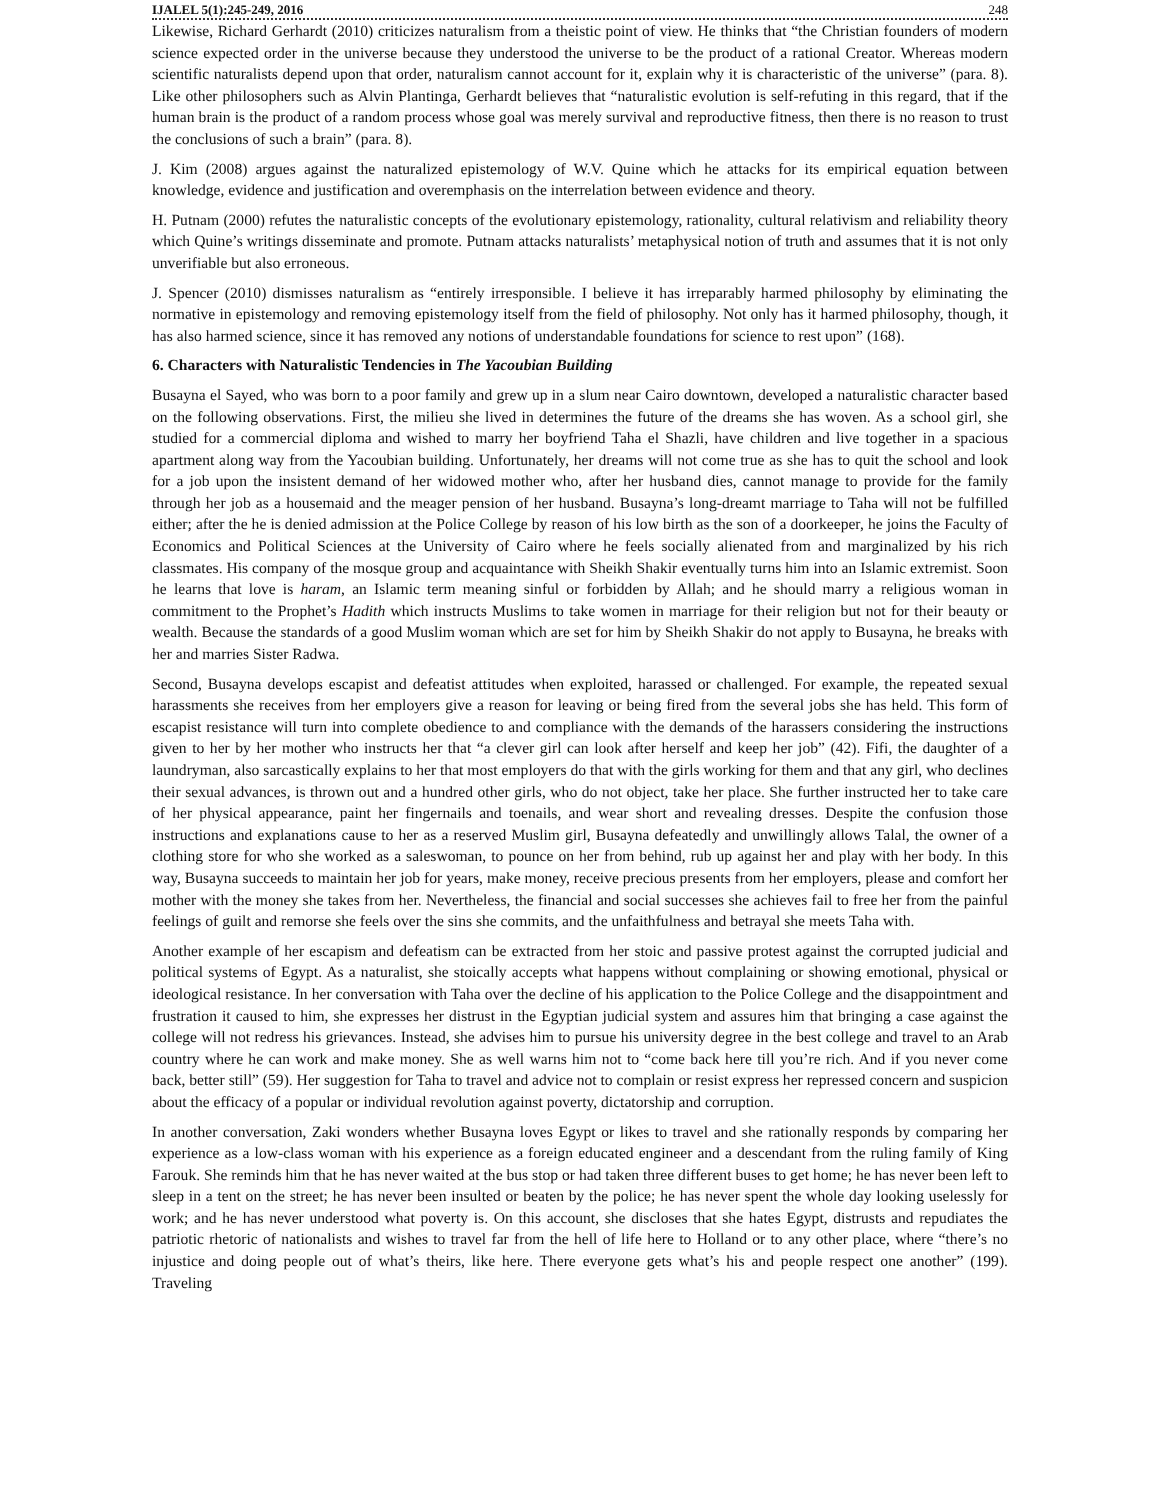IJALEL 5(1):245-249, 2016 248
Likewise, Richard Gerhardt (2010) criticizes naturalism from a theistic point of view. He thinks that “the Christian founders of modern science expected order in the universe because they understood the universe to be the product of a rational Creator. Whereas modern scientific naturalists depend upon that order, naturalism cannot account for it, explain why it is characteristic of the universe” (para. 8). Like other philosophers such as Alvin Plantinga, Gerhardt believes that “naturalistic evolution is self-refuting in this regard, that if the human brain is the product of a random process whose goal was merely survival and reproductive fitness, then there is no reason to trust the conclusions of such a brain” (para. 8).
J. Kim (2008) argues against the naturalized epistemology of W.V. Quine which he attacks for its empirical equation between knowledge, evidence and justification and overemphasis on the interrelation between evidence and theory.
H. Putnam (2000) refutes the naturalistic concepts of the evolutionary epistemology, rationality, cultural relativism and reliability theory which Quine’s writings disseminate and promote. Putnam attacks naturalists’ metaphysical notion of truth and assumes that it is not only unverifiable but also erroneous.
J. Spencer (2010) dismisses naturalism as “entirely irresponsible. I believe it has irreparably harmed philosophy by eliminating the normative in epistemology and removing epistemology itself from the field of philosophy. Not only has it harmed philosophy, though, it has also harmed science, since it has removed any notions of understandable foundations for science to rest upon” (168).
6. Characters with Naturalistic Tendencies in The Yacoubian Building
Busayna el Sayed, who was born to a poor family and grew up in a slum near Cairo downtown, developed a naturalistic character based on the following observations. First, the milieu she lived in determines the future of the dreams she has woven. As a school girl, she studied for a commercial diploma and wished to marry her boyfriend Taha el Shazli, have children and live together in a spacious apartment along way from the Yacoubian building. Unfortunately, her dreams will not come true as she has to quit the school and look for a job upon the insistent demand of her widowed mother who, after her husband dies, cannot manage to provide for the family through her job as a housemaid and the meager pension of her husband. Busayna’s long-dreamt marriage to Taha will not be fulfilled either; after the he is denied admission at the Police College by reason of his low birth as the son of a doorkeeper, he joins the Faculty of Economics and Political Sciences at the University of Cairo where he feels socially alienated from and marginalized by his rich classmates. His company of the mosque group and acquaintance with Sheikh Shakir eventually turns him into an Islamic extremist. Soon he learns that love is haram, an Islamic term meaning sinful or forbidden by Allah; and he should marry a religious woman in commitment to the Prophet’s Hadith which instructs Muslims to take women in marriage for their religion but not for their beauty or wealth. Because the standards of a good Muslim woman which are set for him by Sheikh Shakir do not apply to Busayna, he breaks with her and marries Sister Radwa.
Second, Busayna develops escapist and defeatist attitudes when exploited, harassed or challenged. For example, the repeated sexual harassments she receives from her employers give a reason for leaving or being fired from the several jobs she has held. This form of escapist resistance will turn into complete obedience to and compliance with the demands of the harassers considering the instructions given to her by her mother who instructs her that “a clever girl can look after herself and keep her job” (42). Fifi, the daughter of a laundryman, also sarcastically explains to her that most employers do that with the girls working for them and that any girl, who declines their sexual advances, is thrown out and a hundred other girls, who do not object, take her place. She further instructed her to take care of her physical appearance, paint her fingernails and toenails, and wear short and revealing dresses. Despite the confusion those instructions and explanations cause to her as a reserved Muslim girl, Busayna defeatedly and unwillingly allows Talal, the owner of a clothing store for who she worked as a saleswoman, to pounce on her from behind, rub up against her and play with her body. In this way, Busayna succeeds to maintain her job for years, make money, receive precious presents from her employers, please and comfort her mother with the money she takes from her. Nevertheless, the financial and social successes she achieves fail to free her from the painful feelings of guilt and remorse she feels over the sins she commits, and the unfaithfulness and betrayal she meets Taha with.
Another example of her escapism and defeatism can be extracted from her stoic and passive protest against the corrupted judicial and political systems of Egypt. As a naturalist, she stoically accepts what happens without complaining or showing emotional, physical or ideological resistance. In her conversation with Taha over the decline of his application to the Police College and the disappointment and frustration it caused to him, she expresses her distrust in the Egyptian judicial system and assures him that bringing a case against the college will not redress his grievances. Instead, she advises him to pursue his university degree in the best college and travel to an Arab country where he can work and make money. She as well warns him not to “come back here till you’re rich. And if you never come back, better still” (59). Her suggestion for Taha to travel and advice not to complain or resist express her repressed concern and suspicion about the efficacy of a popular or individual revolution against poverty, dictatorship and corruption.
In another conversation, Zaki wonders whether Busayna loves Egypt or likes to travel and she rationally responds by comparing her experience as a low-class woman with his experience as a foreign educated engineer and a descendant from the ruling family of King Farouk. She reminds him that he has never waited at the bus stop or had taken three different buses to get home; he has never been left to sleep in a tent on the street; he has never been insulted or beaten by the police; he has never spent the whole day looking uselessly for work; and he has never understood what poverty is. On this account, she discloses that she hates Egypt, distrusts and repudiates the patriotic rhetoric of nationalists and wishes to travel far from the hell of life here to Holland or to any other place, where “there’s no injustice and doing people out of what’s theirs, like here. There everyone gets what’s his and people respect one another” (199). Traveling